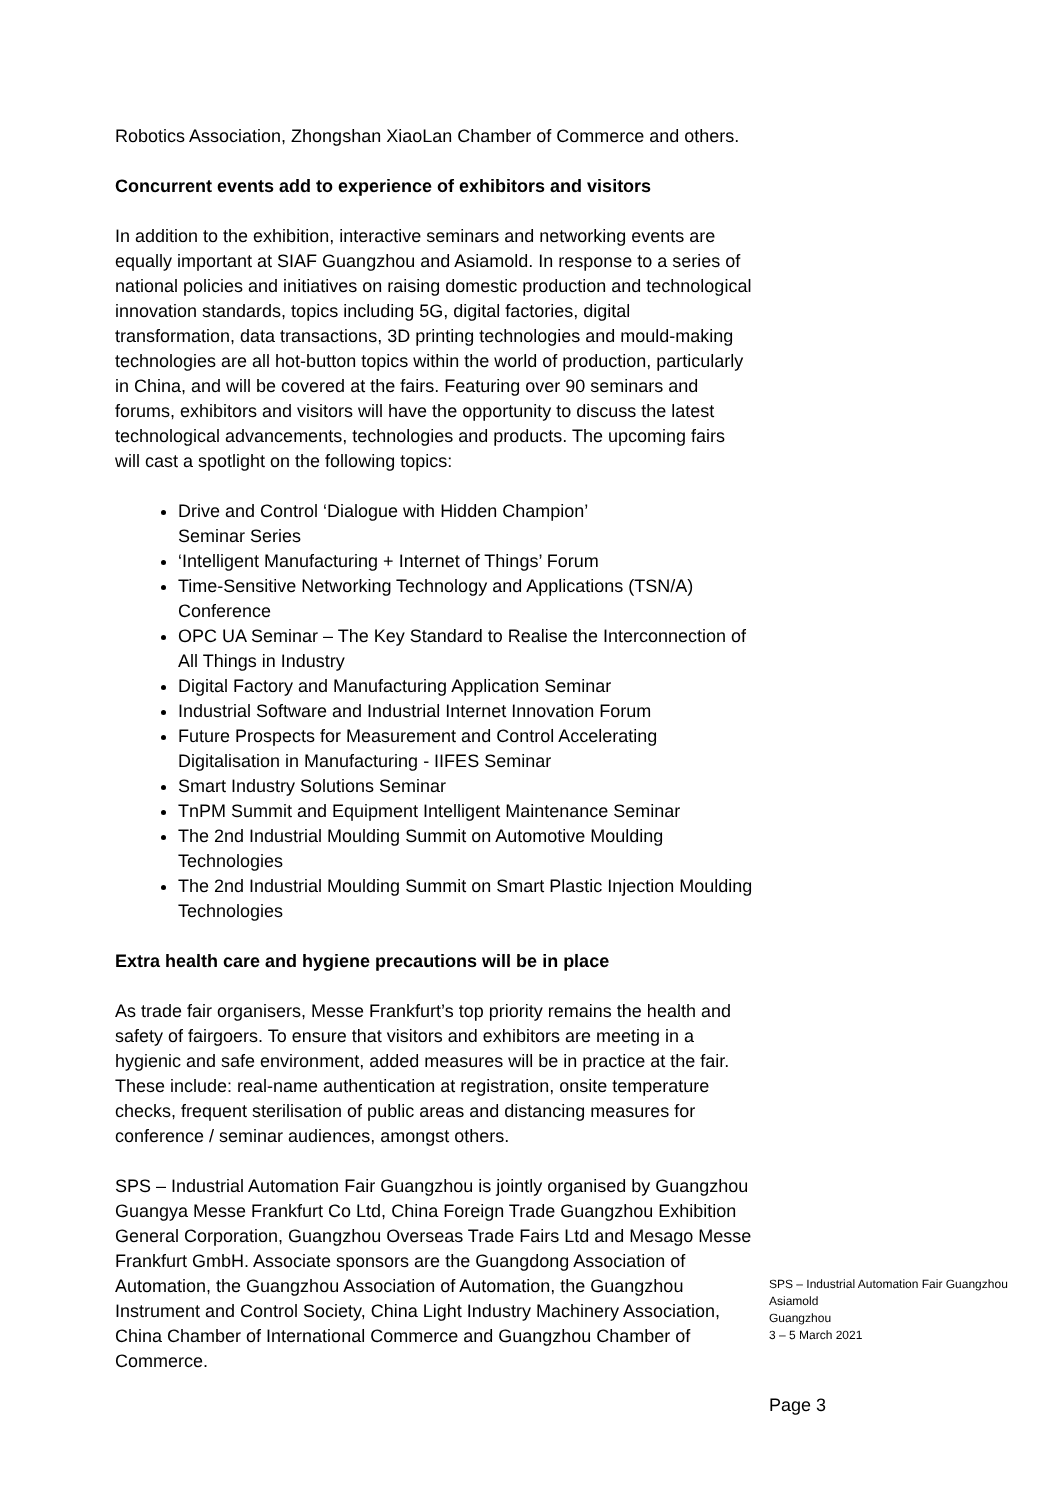Robotics Association, Zhongshan XiaoLan Chamber of Commerce and others.
Concurrent events add to experience of exhibitors and visitors
In addition to the exhibition, interactive seminars and networking events are equally important at SIAF Guangzhou and Asiamold. In response to a series of national policies and initiatives on raising domestic production and technological innovation standards, topics including 5G, digital factories, digital transformation, data transactions, 3D printing technologies and mould-making technologies are all hot-button topics within the world of production, particularly in China, and will be covered at the fairs. Featuring over 90 seminars and forums, exhibitors and visitors will have the opportunity to discuss the latest technological advancements, technologies and products. The upcoming fairs will cast a spotlight on the following topics:
Drive and Control ‘Dialogue with Hidden Champion’
Seminar Series
‘Intelligent Manufacturing + Internet of Things’ Forum
Time-Sensitive Networking Technology and Applications (TSN/A) Conference
OPC UA Seminar – The Key Standard to Realise the Interconnection of All Things in Industry
Digital Factory and Manufacturing Application Seminar
Industrial Software and Industrial Internet Innovation Forum
Future Prospects for Measurement and Control Accelerating Digitalisation in Manufacturing - IIFES Seminar
Smart Industry Solutions Seminar
TnPM Summit and Equipment Intelligent Maintenance Seminar
The 2nd Industrial Moulding Summit on Automotive Moulding Technologies
The 2nd Industrial Moulding Summit on Smart Plastic Injection Moulding Technologies
Extra health care and hygiene precautions will be in place
As trade fair organisers, Messe Frankfurt’s top priority remains the health and safety of fairgoers. To ensure that visitors and exhibitors are meeting in a hygienic and safe environment, added measures will be in practice at the fair. These include: real-name authentication at registration, onsite temperature checks, frequent sterilisation of public areas and distancing measures for conference / seminar audiences, amongst others.
SPS – Industrial Automation Fair Guangzhou is jointly organised by Guangzhou Guangya Messe Frankfurt Co Ltd, China Foreign Trade Guangzhou Exhibition General Corporation, Guangzhou Overseas Trade Fairs Ltd and Mesago Messe Frankfurt GmbH. Associate sponsors are the Guangdong Association of Automation, the Guangzhou Association of Automation, the Guangzhou Instrument and Control Society, China Light Industry Machinery Association, China Chamber of International Commerce and Guangzhou Chamber of Commerce.
SPS – Industrial Automation Fair Guangzhou
Asiamold
Guangzhou
3 – 5 March 2021
Page 3